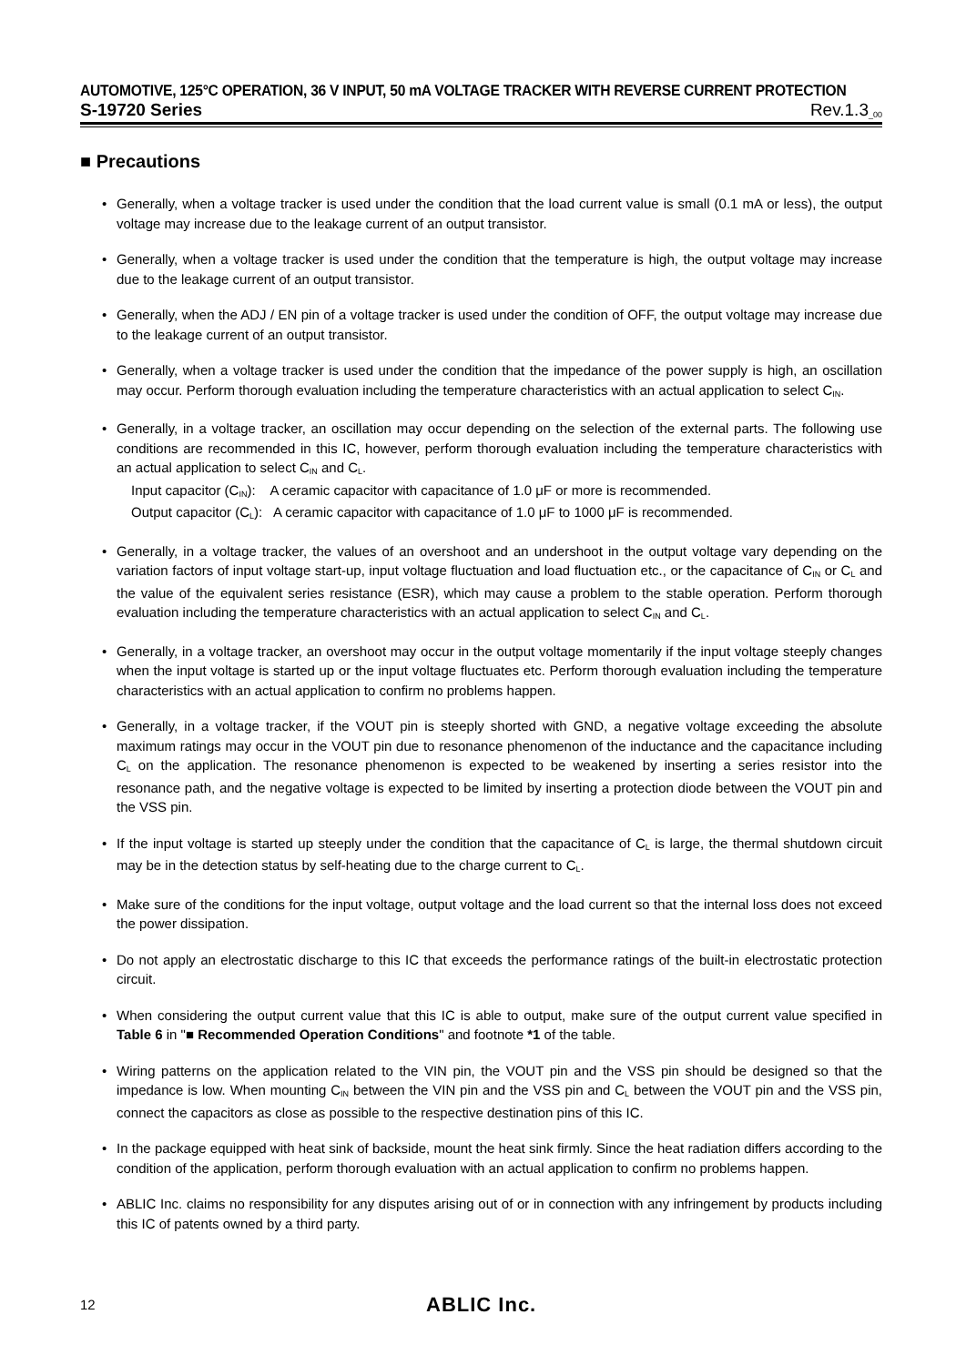AUTOMOTIVE, 125°C OPERATION, 36 V INPUT, 50 mA VOLTAGE TRACKER WITH REVERSE CURRENT PROTECTION
S-19720 Series Rev.1.3<sub>_00</sub>
■ Precautions
• Generally, when a voltage tracker is used under the condition that the load current value is small (0.1 mA or less), the output voltage may increase due to the leakage current of an output transistor.
• Generally, when a voltage tracker is used under the condition that the temperature is high, the output voltage may increase due to the leakage current of an output transistor.
• Generally, when the ADJ / EN pin of a voltage tracker is used under the condition of OFF, the output voltage may increase due to the leakage current of an output transistor.
• Generally, when a voltage tracker is used under the condition that the impedance of the power supply is high, an oscillation may occur. Perform thorough evaluation including the temperature characteristics with an actual application to select C<sub>IN</sub>.
• Generally, in a voltage tracker, an oscillation may occur depending on the selection of the external parts. The following use conditions are recommended in this IC, however, perform thorough evaluation including the temperature characteristics with an actual application to select C<sub>IN</sub> and C<sub>L</sub>.
Input capacitor (C<sub>IN</sub>): A ceramic capacitor with capacitance of 1.0 μF or more is recommended.
Output capacitor (C<sub>L</sub>): A ceramic capacitor with capacitance of 1.0 μF to 1000 μF is recommended.
• Generally, in a voltage tracker, the values of an overshoot and an undershoot in the output voltage vary depending on the variation factors of input voltage start-up, input voltage fluctuation and load fluctuation etc., or the capacitance of C<sub>IN</sub> or C<sub>L</sub> and the value of the equivalent series resistance (ESR), which may cause a problem to the stable operation. Perform thorough evaluation including the temperature characteristics with an actual application to select C<sub>IN</sub> and C<sub>L</sub>.
• Generally, in a voltage tracker, an overshoot may occur in the output voltage momentarily if the input voltage steeply changes when the input voltage is started up or the input voltage fluctuates etc. Perform thorough evaluation including the temperature characteristics with an actual application to confirm no problems happen.
• Generally, in a voltage tracker, if the VOUT pin is steeply shorted with GND, a negative voltage exceeding the absolute maximum ratings may occur in the VOUT pin due to resonance phenomenon of the inductance and the capacitance including C<sub>L</sub> on the application. The resonance phenomenon is expected to be weakened by inserting a series resistor into the resonance path, and the negative voltage is expected to be limited by inserting a protection diode between the VOUT pin and the VSS pin.
• If the input voltage is started up steeply under the condition that the capacitance of C<sub>L</sub> is large, the thermal shutdown circuit may be in the detection status by self-heating due to the charge current to C<sub>L</sub>.
• Make sure of the conditions for the input voltage, output voltage and the load current so that the internal loss does not exceed the power dissipation.
• Do not apply an electrostatic discharge to this IC that exceeds the performance ratings of the built-in electrostatic protection circuit.
• When considering the output current value that this IC is able to output, make sure of the output current value specified in Table 6 in "■ Recommended Operation Conditions" and footnote *1 of the table.
• Wiring patterns on the application related to the VIN pin, the VOUT pin and the VSS pin should be designed so that the impedance is low. When mounting C<sub>IN</sub> between the VIN pin and the VSS pin and C<sub>L</sub> between the VOUT pin and the VSS pin, connect the capacitors as close as possible to the respective destination pins of this IC.
• In the package equipped with heat sink of backside, mount the heat sink firmly. Since the heat radiation differs according to the condition of the application, perform thorough evaluation with an actual application to confirm no problems happen.
• ABLIC Inc. claims no responsibility for any disputes arising out of or in connection with any infringement by products including this IC of patents owned by a third party.
12 ABLIC Inc.